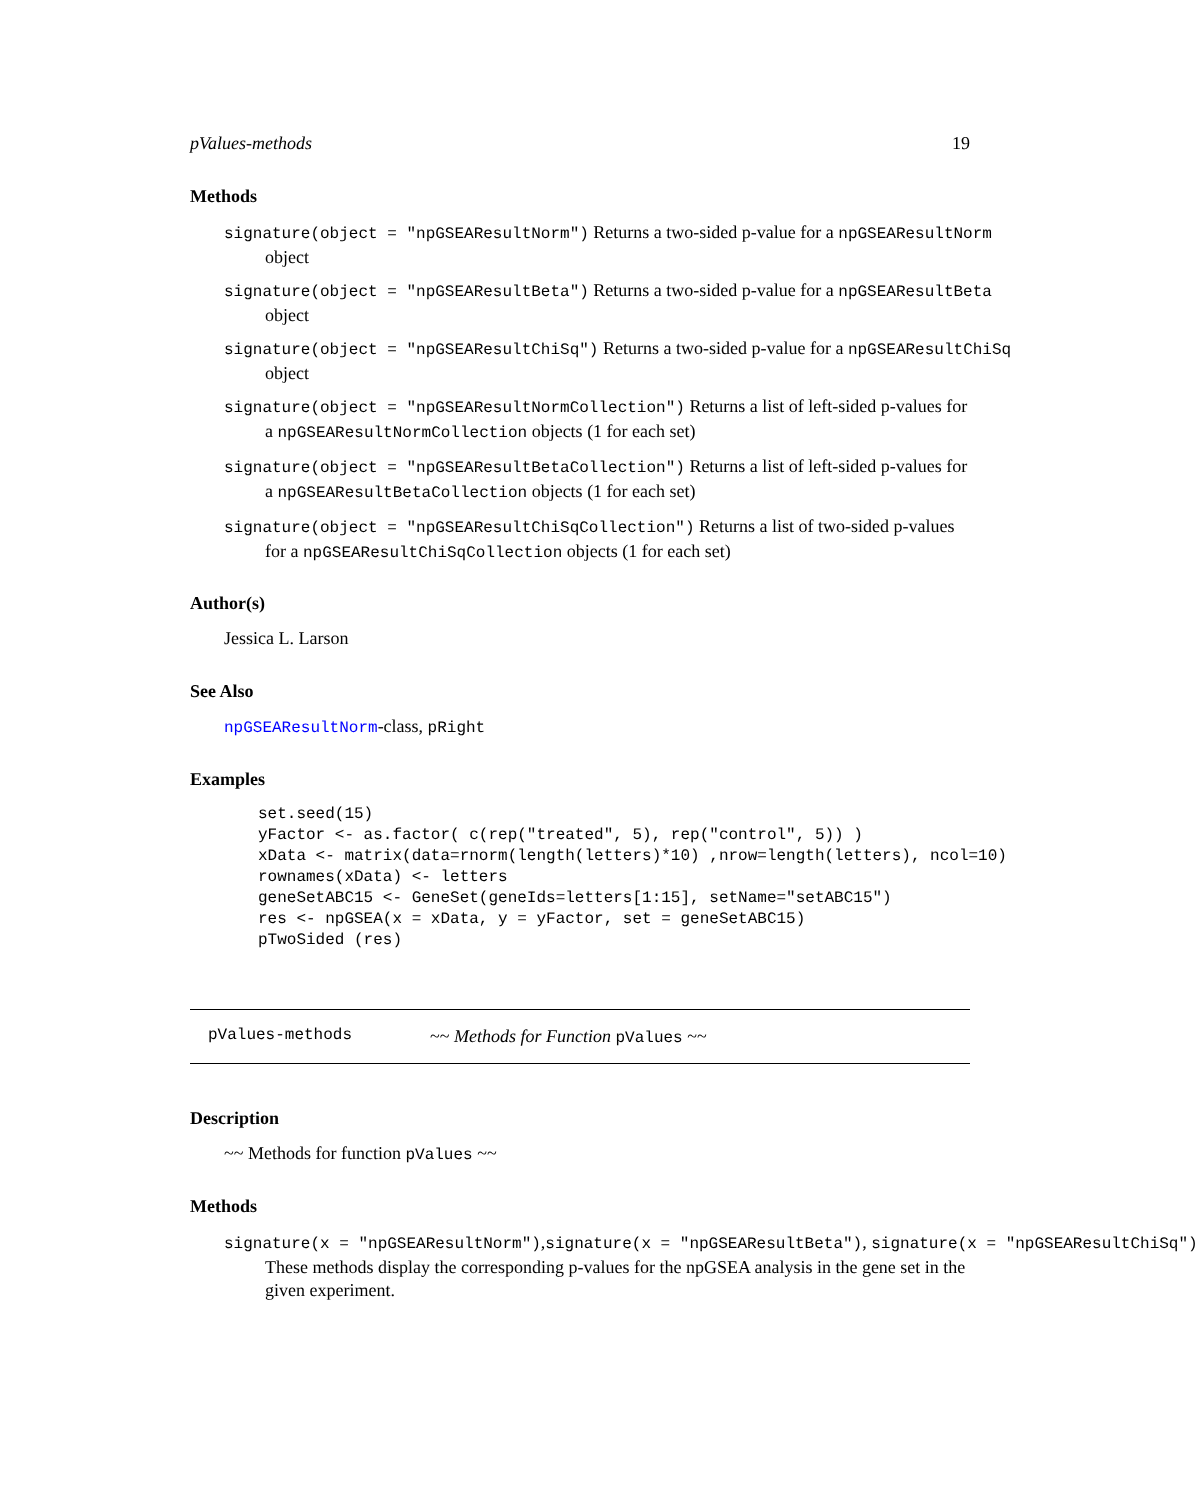pValues-methods 19
Methods
signature(object = "npGSEAResultNorm") Returns a two-sided p-value for a npGSEAResultNorm
object
signature(object = "npGSEAResultBeta") Returns a two-sided p-value for a npGSEAResultBeta
object
signature(object = "npGSEAResultChiSq") Returns a two-sided p-value for a npGSEAResultChiSq
object
signature(object = "npGSEAResultNormCollection") Returns a list of left-sided p-values for a npGSEAResultNormCollection objects (1 for each set)
signature(object = "npGSEAResultBetaCollection") Returns a list of left-sided p-values for a npGSEAResultBetaCollection objects (1 for each set)
signature(object = "npGSEAResultChiSqCollection") Returns a list of two-sided p-values for a npGSEAResultChiSqCollection objects (1 for each set)
Author(s)
Jessica L. Larson
See Also
npGSEAResultNorm-class, pRight
Examples
set.seed(15)
yFactor <- as.factor( c(rep("treated", 5), rep("control", 5)) )
xData <- matrix(data=rnorm(length(letters)*10) ,nrow=length(letters), ncol=10)
rownames(xData) <- letters
geneSetABC15 <- GeneSet(geneIds=letters[1:15], setName="setABC15")
res <- npGSEA(x = xData, y = yFactor, set = geneSetABC15)
pTwoSided (res)
pValues-methods ~~ Methods for Function pValues ~~
Description
~~ Methods for function pValues ~~
Methods
signature(x = "npGSEAResultNorm"),signature(x = "npGSEAResultBeta"), signature(x = "npGSEAResultChiSq")
These methods display the corresponding p-values for the npGSEA analysis in the gene set in the given experiment.